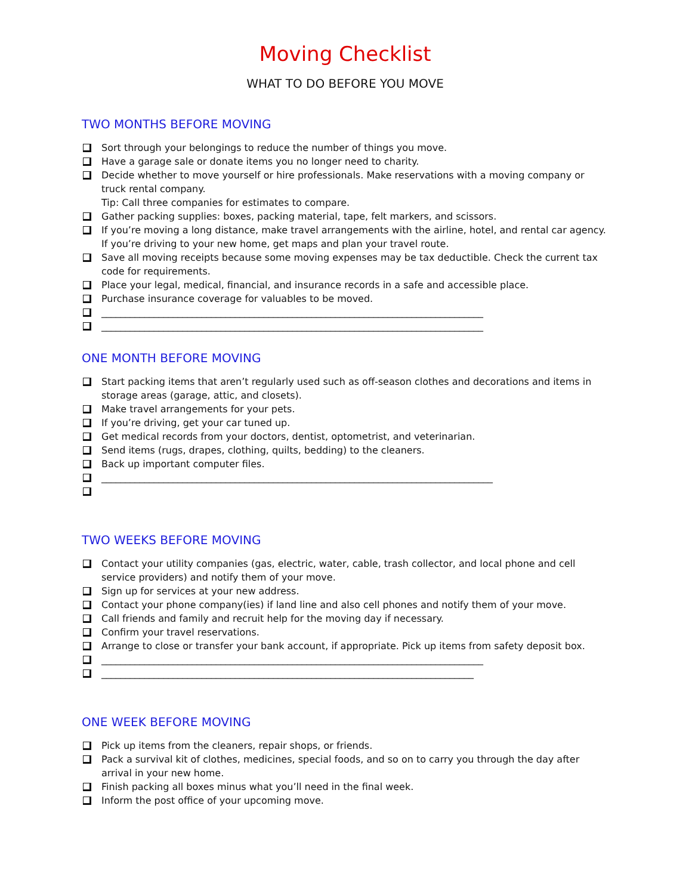Moving Checklist
WHAT TO DO BEFORE YOU MOVE
TWO MONTHS BEFORE MOVING
Sort through your belongings to reduce the number of things you move.
Have a garage sale or donate items you no longer need to charity.
Decide whether to move yourself or hire professionals. Make reservations with a moving company or truck rental company.
Tip: Call three companies for estimates to compare.
Gather packing supplies: boxes, packing material, tape, felt markers, and scissors.
If you’re moving a long distance, make travel arrangements with the airline, hotel, and rental car agency. If you’re driving to your new home, get maps and plan your travel route.
Save all moving receipts because some moving expenses may be tax deductible. Check the current tax code for requirements.
Place your legal, medical, financial, and insurance records in a safe and accessible place.
Purchase insurance coverage for valuables to be moved.
________________________________________________________________________________
________________________________________________________________________________
ONE MONTH BEFORE MOVING
Start packing items that aren’t regularly used such as off-season clothes and decorations and items in storage areas (garage, attic, and closets).
Make travel arrangements for your pets.
If you’re driving, get your car tuned up.
Get medical records from your doctors, dentist, optometrist, and veterinarian.
Send items (rugs, drapes, clothing, quilts, bedding) to the cleaners.
Back up important computer files.
__________________________________________________________________________________
TWO WEEKS BEFORE MOVING
Contact your utility companies (gas, electric, water, cable, trash collector, and local phone and cell service providers) and notify them of your move.
Sign up for services at your new address.
Contact your phone company(ies) if land line and also cell phones and notify them of your move.
Call friends and family and recruit help for the moving day if necessary.
Confirm your travel reservations.
Arrange to close or transfer your bank account, if appropriate. Pick up items from safety deposit box.
________________________________________________________________________________
______________________________________________________________________________
ONE WEEK BEFORE MOVING
Pick up items from the cleaners, repair shops, or friends.
Pack a survival kit of clothes, medicines, special foods, and so on to carry you through the day after arrival in your new home.
Finish packing all boxes minus what you’ll need in the final week.
Inform the post office of your upcoming move.